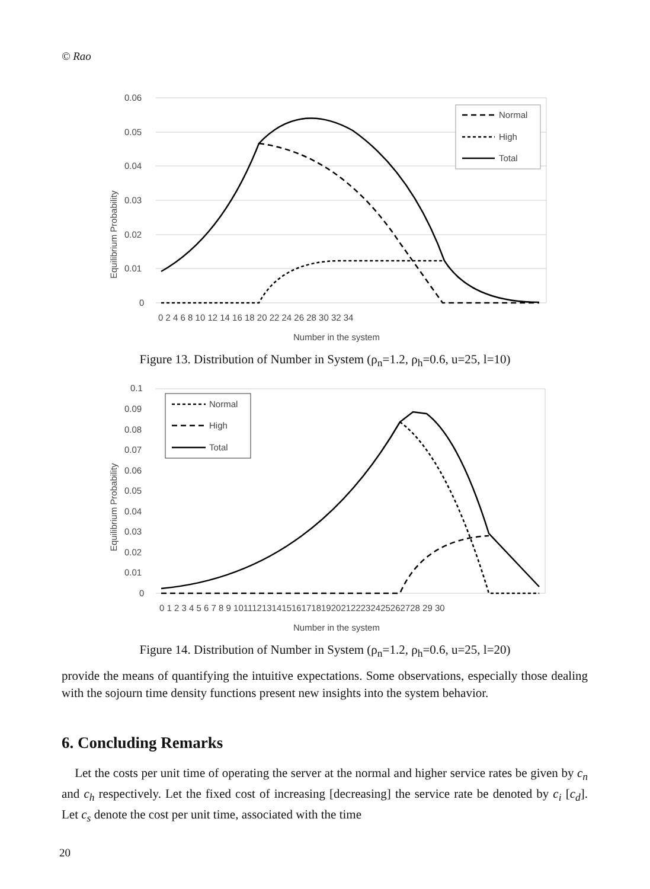© Rao
0.06
0.05
0.04
0.03
0.02
0.01
0
0 2 4 6 8 10 12 14 16 18 20 22 24 26 28 30 32 34
Number in the system
Equilibrium Probability
Normal
High
Total
Figure 13. Distribution of Number in System (ρ<sub>n</sub>=1.2, ρ<sub>h</sub>=0.6, u=25, l=10)
0.1
0.09
0.08
0.07
0.06
0.05
0.04
0.03
0.02
0.01
0
0 1 2 3 4 5 6 7 8 9 10111213141516171819202122232425262728 29 30
Number in the system
Equilibrium Probability
Normal
High
Total
Figure 14. Distribution of Number in System (ρ<sub>n</sub>=1.2, ρ<sub>h</sub>=0.6, u=25, l=20)
provide the means of quantifying the intuitive expectations. Some observations, especially those dealing with the sojourn time density functions present new insights into the system behavior.
6. Concluding Remarks
Let the costs per unit time of operating the server at the normal and higher service rates be given by c<sub>n</sub> and c<sub>h</sub> respectively. Let the fixed cost of increasing [decreasing] the service rate be denoted by c<sub>i</sub> [c<sub>d</sub>]. Let c<sub>s</sub> denote the cost per unit time, associated with the time
20